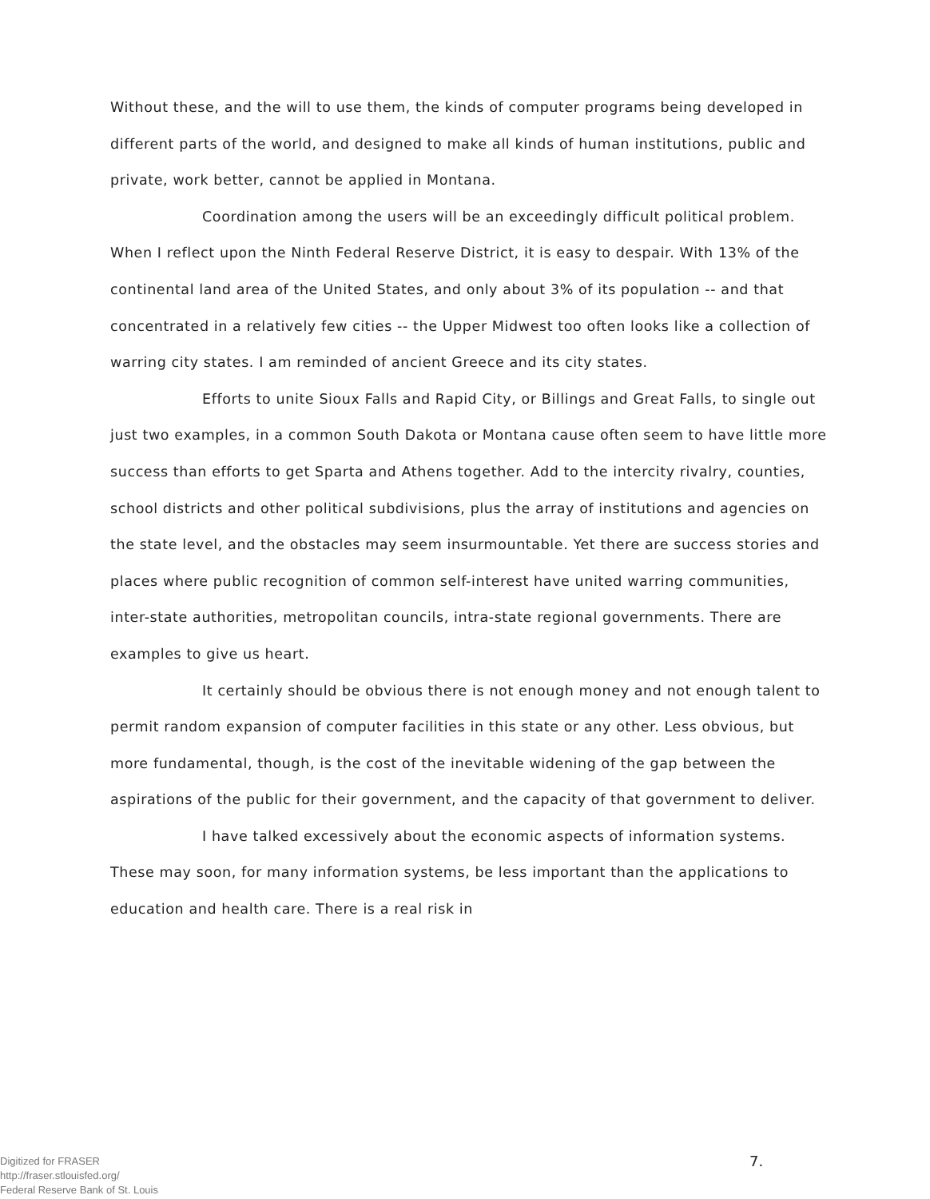Without these, and the will to use them, the kinds of computer programs being developed in different parts of the world, and designed to make all kinds of human institutions, public and private, work better, cannot be applied in Montana.
Coordination among the users will be an exceedingly difficult political problem. When I reflect upon the Ninth Federal Reserve District, it is easy to despair. With 13% of the continental land area of the United States, and only about 3% of its population -- and that concentrated in a relatively few cities -- the Upper Midwest too often looks like a collection of warring city states. I am reminded of ancient Greece and its city states.
Efforts to unite Sioux Falls and Rapid City, or Billings and Great Falls, to single out just two examples, in a common South Dakota or Montana cause often seem to have little more success than efforts to get Sparta and Athens together. Add to the intercity rivalry, counties, school districts and other political subdivisions, plus the array of institutions and agencies on the state level, and the obstacles may seem insurmountable. Yet there are success stories and places where public recognition of common self-interest have united warring communities, inter-state authorities, metropolitan councils, intra-state regional governments. There are examples to give us heart.
It certainly should be obvious there is not enough money and not enough talent to permit random expansion of computer facilities in this state or any other. Less obvious, but more fundamental, though, is the cost of the inevitable widening of the gap between the aspirations of the public for their government, and the capacity of that government to deliver.
I have talked excessively about the economic aspects of information systems. These may soon, for many information systems, be less important than the applications to education and health care. There is a real risk in
Digitized for FRASER
http://fraser.stlouisfed.org/
Federal Reserve Bank of St. Louis
7.